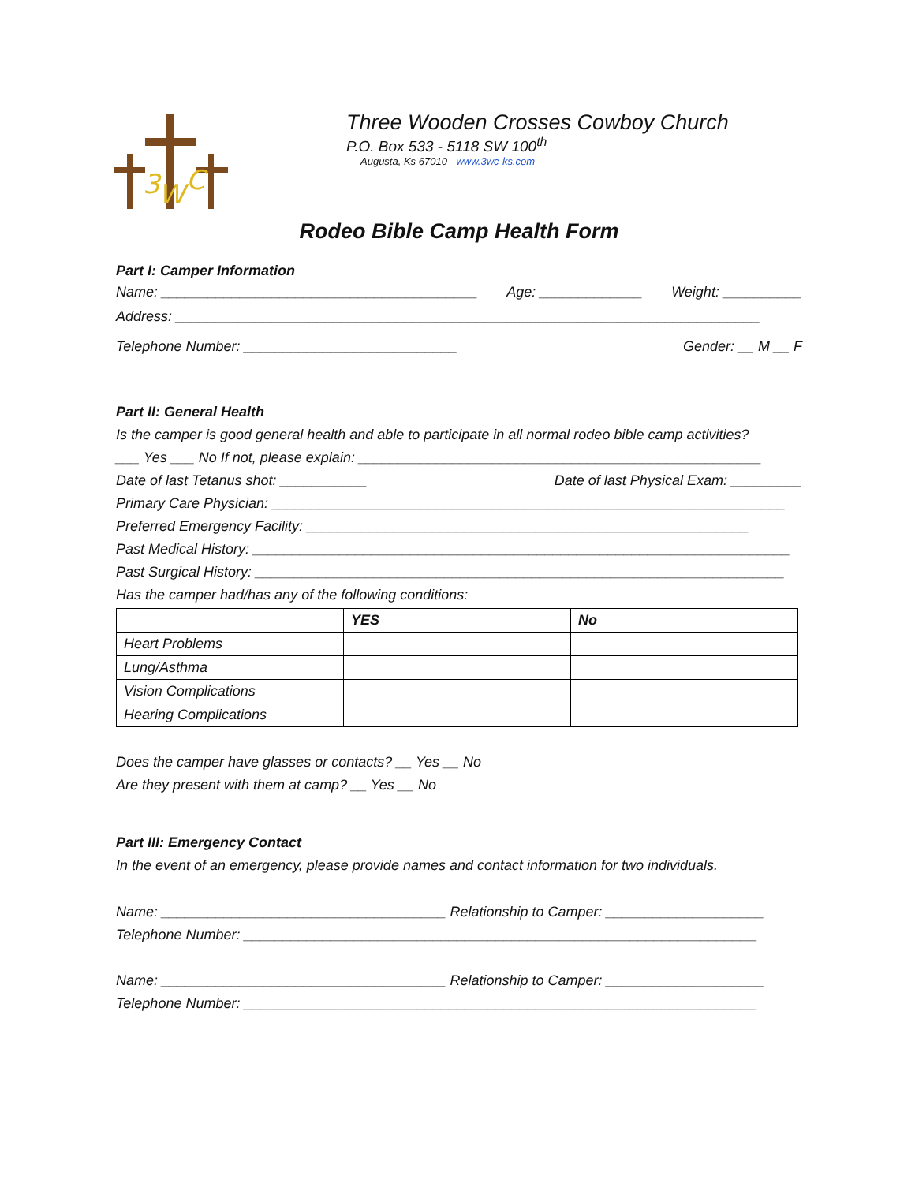3
W
C
Three Wooden Crosses Cowboy Church
P.O. Box 533 - 5118 SW 100<sup>th</sup>
Augusta, Ks 67010 - www.3wc-ks.com
Rodeo Bible Camp Health Form
Part I: Camper Information
Name: ________________________________________ Age: _____________ Weight: __________
Address: __________________________________________________________________________
Telephone Number: ___________________________ Gender: __ M __ F
Part II: General Health
Is the camper is good general health and able to participate in all normal rodeo bible camp activities?
___ Yes ___ No If not, please explain: ___________________________________________________
Date of last Tetanus shot: ___________ Date of last Physical Exam: _________
Primary Care Physician: _________________________________________________________________
Preferred Emergency Facility: ________________________________________________________
Past Medical History: ____________________________________________________________________
Past Surgical History: ___________________________________________________________________
Has the camper had/has any of the following conditions:
| | YES | No |
| --- | --- | --- |
| Heart Problems | | |
| Lung/Asthma | | |
| Vision Complications | | |
| Hearing Complications | | |
Does the camper have glasses or contacts? __ Yes __ No
Are they present with them at camp? __ Yes __ No
Part III: Emergency Contact
In the event of an emergency, please provide names and contact information for two individuals.
Name: ____________________________________ Relationship to Camper: ____________________
Telephone Number: _________________________________________________________________
Name: ____________________________________ Relationship to Camper: ____________________
Telephone Number: _________________________________________________________________